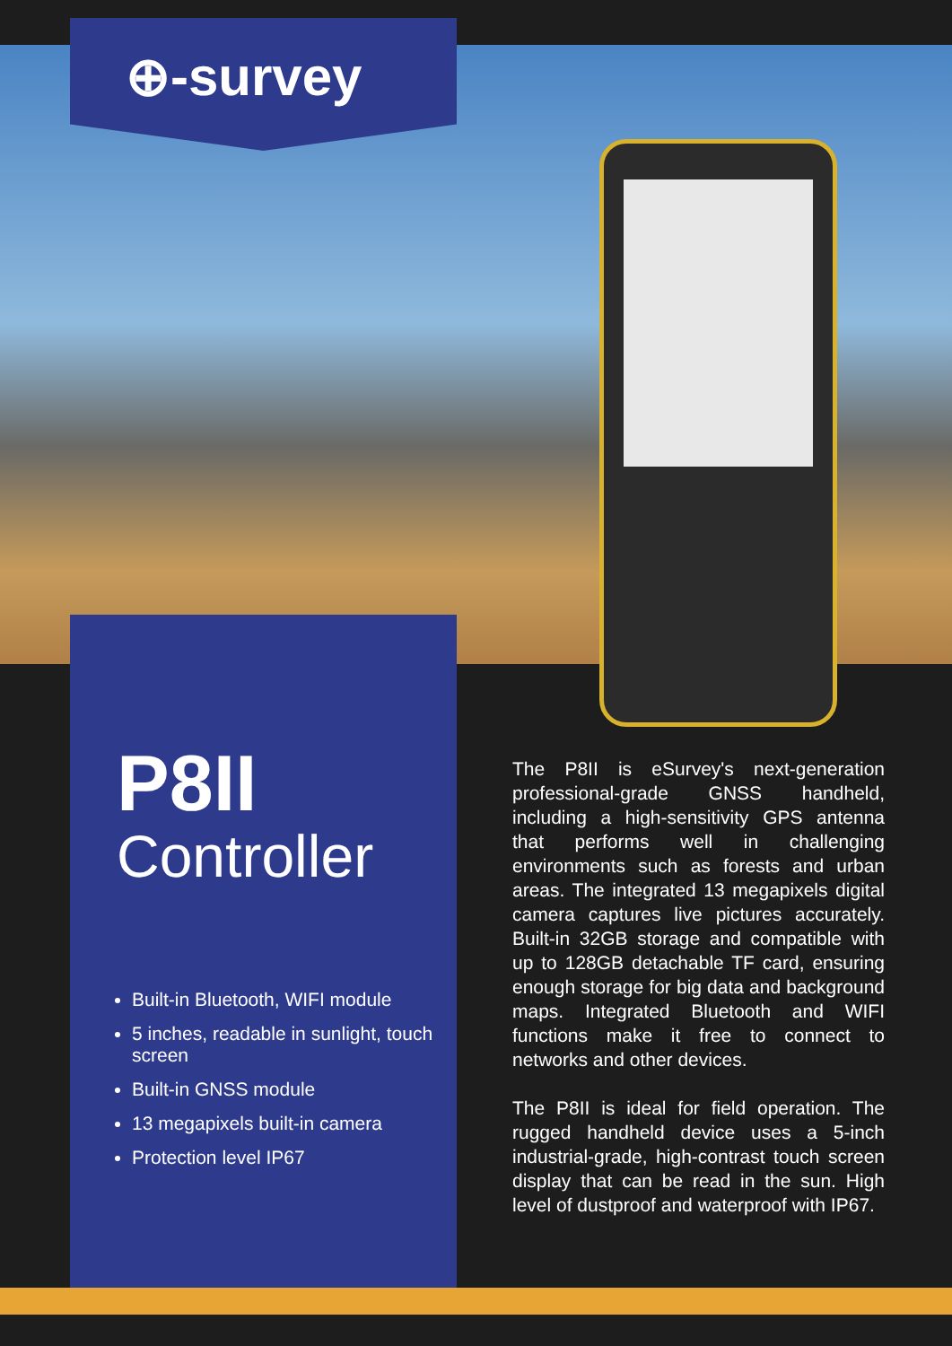⊕-survey
P8II
Controller
Built-in Bluetooth, WIFI module
5 inches, readable in sunlight, touch screen
Built-in GNSS module
13 megapixels built-in camera
Protection level IP67
The P8II is eSurvey's next-generation professional-grade GNSS handheld, including a high-sensitivity GPS antenna that performs well in challenging environments such as forests and urban areas. The integrated 13 megapixels digital camera captures live pictures accurately. Built-in 32GB storage and compatible with up to 128GB detachable TF card, ensuring enough storage for big data and background maps. Integrated Bluetooth and WIFI functions make it free to connect to networks and other devices.
The P8II is ideal for field operation. The rugged handheld device uses a 5-inch industrial-grade, high-contrast touch screen display that can be read in the sun. High level of dustproof and waterproof with IP67.